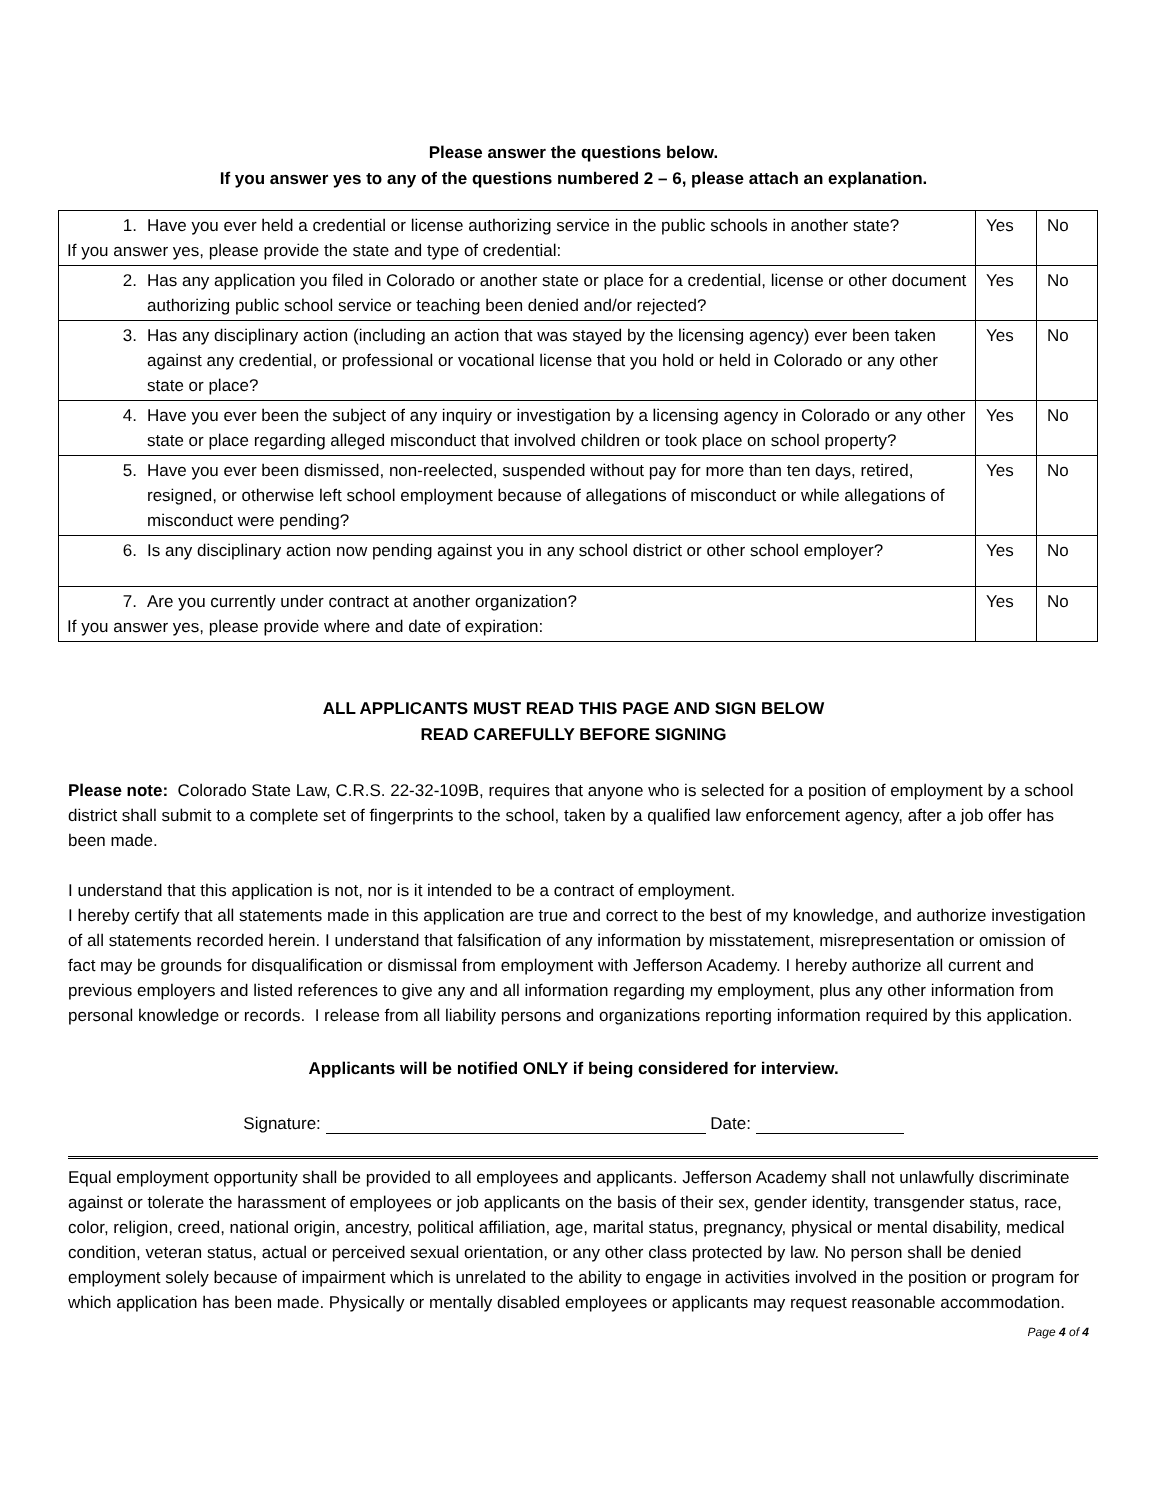Please answer the questions below.
If you answer yes to any of the questions numbered 2 – 6, please attach an explanation.
| 1. Have you ever held a credential or license authorizing service in the public schools in another state? If you answer yes, please provide the state and type of credential: | Yes | No |
| 2. Has any application you filed in Colorado or another state or place for a credential, license or other document authorizing public school service or teaching been denied and/or rejected? | Yes | No |
| 3. Has any disciplinary action (including an action that was stayed by the licensing agency) ever been taken against any credential, or professional or vocational license that you hold or held in Colorado or any other state or place? | Yes | No |
| 4. Have you ever been the subject of any inquiry or investigation by a licensing agency in Colorado or any other state or place regarding alleged misconduct that involved children or took place on school property? | Yes | No |
| 5. Have you ever been dismissed, non-reelected, suspended without pay for more than ten days, retired, resigned, or otherwise left school employment because of allegations of misconduct or while allegations of misconduct were pending? | Yes | No |
| 6. Is any disciplinary action now pending against you in any school district or other school employer? | Yes | No |
| 7. Are you currently under contract at another organization? If you answer yes, please provide where and date of expiration: | Yes | No |
ALL APPLICANTS MUST READ THIS PAGE AND SIGN BELOW
READ CAREFULLY BEFORE SIGNING
Please note: Colorado State Law, C.R.S. 22-32-109B, requires that anyone who is selected for a position of employment by a school district shall submit to a complete set of fingerprints to the school, taken by a qualified law enforcement agency, after a job offer has been made.
I understand that this application is not, nor is it intended to be a contract of employment.
I hereby certify that all statements made in this application are true and correct to the best of my knowledge, and authorize investigation of all statements recorded herein. I understand that falsification of any information by misstatement, misrepresentation or omission of fact may be grounds for disqualification or dismissal from employment with Jefferson Academy. I hereby authorize all current and previous employers and listed references to give any and all information regarding my employment, plus any other information from personal knowledge or records. I release from all liability persons and organizations reporting information required by this application.
Applicants will be notified ONLY if being considered for interview.
Signature: Date:
Equal employment opportunity shall be provided to all employees and applicants. Jefferson Academy shall not unlawfully discriminate against or tolerate the harassment of employees or job applicants on the basis of their sex, gender identity, transgender status, race, color, religion, creed, national origin, ancestry, political affiliation, age, marital status, pregnancy, physical or mental disability, medical condition, veteran status, actual or perceived sexual orientation, or any other class protected by law. No person shall be denied employment solely because of impairment which is unrelated to the ability to engage in activities involved in the position or program for which application has been made. Physically or mentally disabled employees or applicants may request reasonable accommodation.
Page 4 of 4